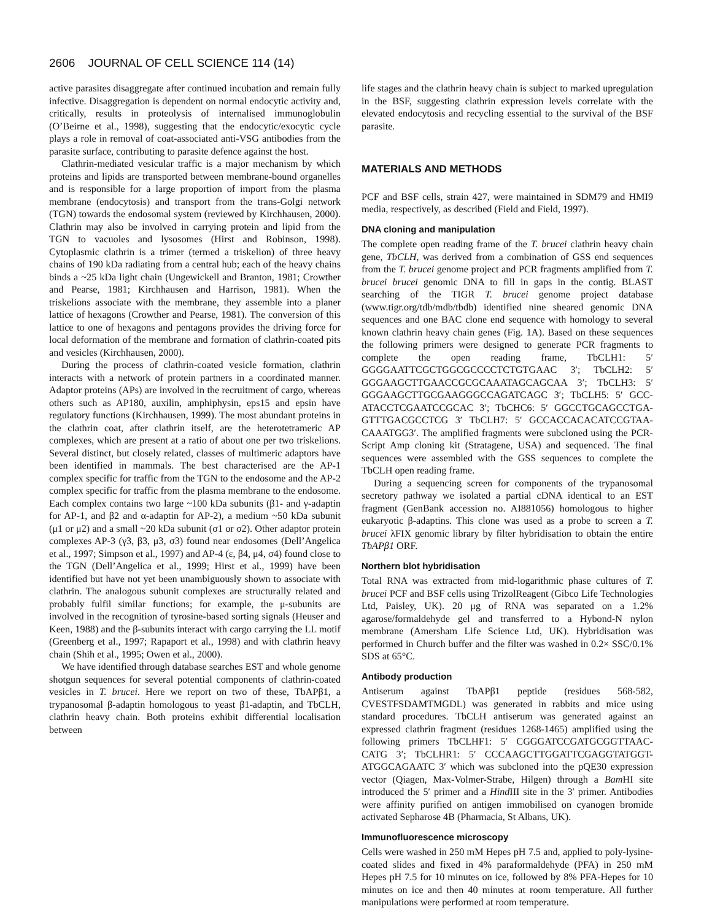2606 JOURNAL OF CELL SCIENCE 114 (14)
active parasites disaggregate after continued incubation and remain fully infective. Disaggregation is dependent on normal endocytic activity and, critically, results in proteolysis of internalised immunoglobulin (O’Beirne et al., 1998), suggesting that the endocytic/exocytic cycle plays a role in removal of coat-associated anti-VSG antibodies from the parasite surface, contributing to parasite defence against the host.
Clathrin-mediated vesicular traffic is a major mechanism by which proteins and lipids are transported between membrane-bound organelles and is responsible for a large proportion of import from the plasma membrane (endocytosis) and transport from the trans-Golgi network (TGN) towards the endosomal system (reviewed by Kirchhausen, 2000). Clathrin may also be involved in carrying protein and lipid from the TGN to vacuoles and lysosomes (Hirst and Robinson, 1998). Cytoplasmic clathrin is a trimer (termed a triskelion) of three heavy chains of 190 kDa radiating from a central hub; each of the heavy chains binds a ~25 kDa light chain (Ungewickell and Branton, 1981; Crowther and Pearse, 1981; Kirchhausen and Harrison, 1981). When the triskelions associate with the membrane, they assemble into a planer lattice of hexagons (Crowther and Pearse, 1981). The conversion of this lattice to one of hexagons and pentagons provides the driving force for local deformation of the membrane and formation of clathrin-coated pits and vesicles (Kirchhausen, 2000).
During the process of clathrin-coated vesicle formation, clathrin interacts with a network of protein partners in a coordinated manner. Adaptor proteins (APs) are involved in the recruitment of cargo, whereas others such as AP180, auxilin, amphiphysin, eps15 and epsin have regulatory functions (Kirchhausen, 1999). The most abundant proteins in the clathrin coat, after clathrin itself, are the heterotetrameric AP complexes, which are present at a ratio of about one per two triskelions. Several distinct, but closely related, classes of multimeric adaptors have been identified in mammals. The best characterised are the AP-1 complex specific for traffic from the TGN to the endosome and the AP-2 complex specific for traffic from the plasma membrane to the endosome. Each complex contains two large ~100 kDa subunits (β1- and γ-adaptin for AP-1, and β2 and α-adaptin for AP-2), a medium ~50 kDa subunit (μ1 or μ2) and a small ~20 kDa subunit (σ1 or σ2). Other adaptor protein complexes AP-3 (γ3, β3, μ3, σ3) found near endosomes (Dell’Angelica et al., 1997; Simpson et al., 1997) and AP-4 (ε, β4, μ4, σ4) found close to the TGN (Dell’Angelica et al., 1999; Hirst et al., 1999) have been identified but have not yet been unambiguously shown to associate with clathrin. The analogous subunit complexes are structurally related and probably fulfil similar functions; for example, the μ-subunits are involved in the recognition of tyrosine-based sorting signals (Heuser and Keen, 1988) and the β-subunits interact with cargo carrying the LL motif (Greenberg et al., 1997; Rapaport et al., 1998) and with clathrin heavy chain (Shih et al., 1995; Owen et al., 2000).
We have identified through database searches EST and whole genome shotgun sequences for several potential components of clathrin-coated vesicles in T. brucei. Here we report on two of these, TbAPβ1, a trypanosomal β-adaptin homologous to yeast β1-adaptin, and TbCLH, clathrin heavy chain. Both proteins exhibit differential localisation between
life stages and the clathrin heavy chain is subject to marked upregulation in the BSF, suggesting clathrin expression levels correlate with the elevated endocytosis and recycling essential to the survival of the BSF parasite.
MATERIALS AND METHODS
PCF and BSF cells, strain 427, were maintained in SDM79 and HMI9 media, respectively, as described (Field and Field, 1997).
DNA cloning and manipulation
The complete open reading frame of the T. brucei clathrin heavy chain gene, TbCLH, was derived from a combination of GSS end sequences from the T. brucei genome project and PCR fragments amplified from T. brucei brucei genomic DNA to fill in gaps in the contig. BLAST searching of the TIGR T. brucei genome project database (www.tigr.org/tdb/mdb/tbdb) identified nine sheared genomic DNA sequences and one BAC clone end sequence with homology to several known clathrin heavy chain genes (Fig. 1A). Based on these sequences the following primers were designed to generate PCR fragments to complete the open reading frame, TbCLH1: 5′ GGGGAATTCGCTGGCGCCCCTCTGTGAAC 3′; TbCLH2: 5′ GGGAAGCTTGAACCGCGCAAATAGCAGCAA 3′; TbCLH3: 5′ GGGAAGCTTGCGAAGGGCCAGATCAGC 3′; TbCLH5: 5′ GCC-ATACCTCGAATCCGCAC 3′; TbCHC6: 5′ GGCCTGCAGCCTGA-GTTTGACGCCTCG 3′ TbCLH7: 5′ GCCACCACACATCCGTAA-CAAATGG3′. The amplified fragments were subcloned using the PCR-Script Amp cloning kit (Stratagene, USA) and sequenced. The final sequences were assembled with the GSS sequences to complete the TbCLH open reading frame.
During a sequencing screen for components of the trypanosomal secretory pathway we isolated a partial cDNA identical to an EST fragment (GenBank accession no. AI881056) homologous to higher eukaryotic β-adaptins. This clone was used as a probe to screen a T. brucei λFIX genomic library by filter hybridisation to obtain the entire TbAPβ1 ORF.
Northern blot hybridisation
Total RNA was extracted from mid-logarithmic phase cultures of T. brucei PCF and BSF cells using TrizolReagent (Gibco Life Technologies Ltd, Paisley, UK). 20 μg of RNA was separated on a 1.2% agarose/formaldehyde gel and transferred to a Hybond-N nylon membrane (Amersham Life Science Ltd, UK). Hybridisation was performed in Church buffer and the filter was washed in 0.2× SSC/0.1% SDS at 65°C.
Antibody production
Antiserum against TbAPβ1 peptide (residues 568-582, CVESTFSDAMTMGDL) was generated in rabbits and mice using standard procedures. TbCLH antiserum was generated against an expressed clathrin fragment (residues 1268-1465) amplified using the following primers TbCLHF1: 5′ CGGGATCCGATGCGGTTAAC-CATG 3′; TbCLHR1: 5′ CCCAAGCTTGGATTCGAGGTATGGT-ATGGCAGAATC 3′ which was subcloned into the pQE30 expression vector (Qiagen, Max-Volmer-Strabe, Hilgen) through a Bam HI site introduced the 5′ primer and a Hind III site in the 3′ primer. Antibodies were affinity purified on antigen immobilised on cyanogen bromide activated Sepharose 4B (Pharmacia, St Albans, UK).
Immunofluorescence microscopy
Cells were washed in 250 mM Hepes pH 7.5 and, applied to poly-lysine-coated slides and fixed in 4% paraformaldehyde (PFA) in 250 mM Hepes pH 7.5 for 10 minutes on ice, followed by 8% PFA-Hepes for 10 minutes on ice and then 40 minutes at room temperature. All further manipulations were performed at room temperature.